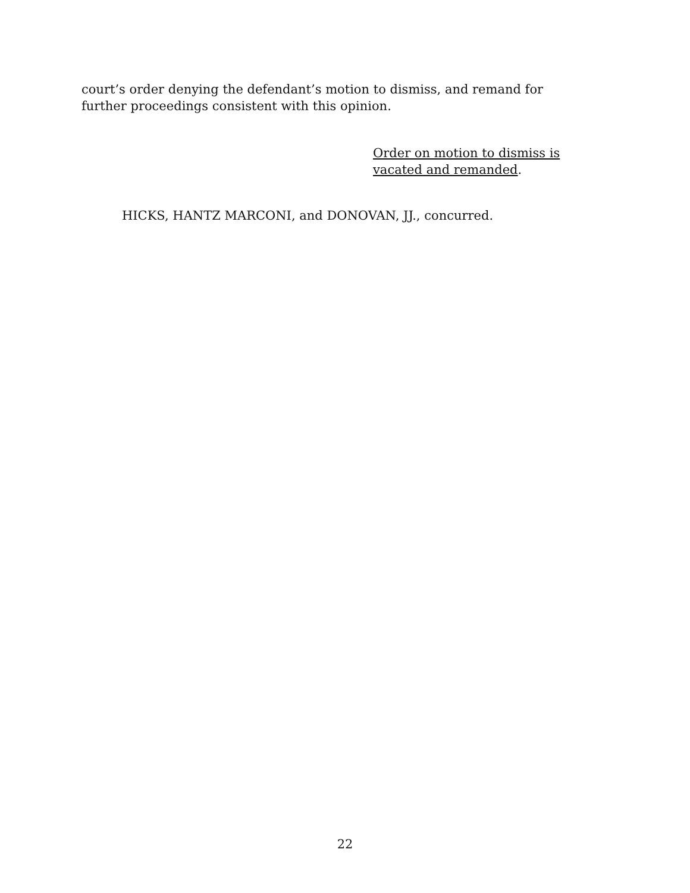court’s order denying the defendant’s motion to dismiss, and remand for further proceedings consistent with this opinion.
Order on motion to dismiss is
vacated and remanded.
HICKS, HANTZ MARCONI, and DONOVAN, JJ., concurred.
22